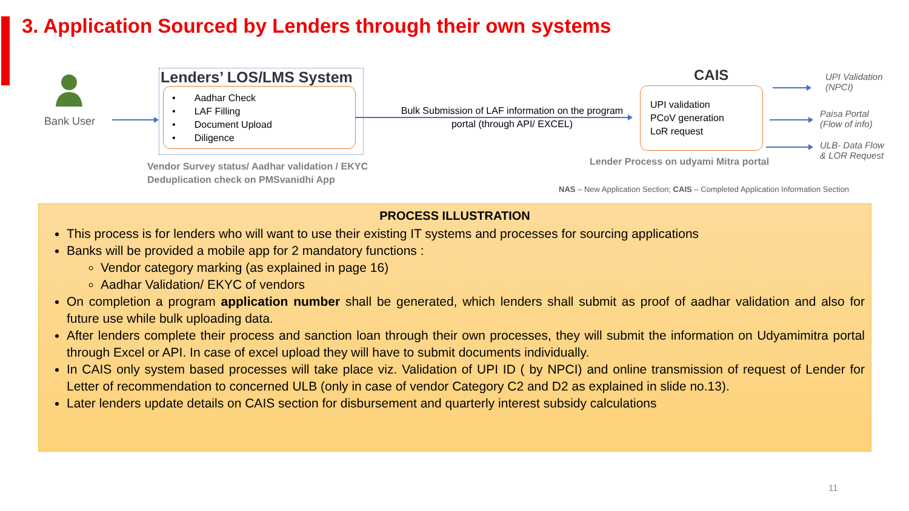3. Application Sourced by Lenders through their own systems
Bank User
Lenders’ LOS/LMS System
• Aadhar Check
• LAF Filling
• Document Upload
• Diligence
Vendor Survey status/ Aadhar validation / EKYC
Deduplication check on PMSvanidhi App
Bulk Submission of LAF information on the program portal (through API/ EXCEL)
CAIS
UPI validation
PCoV generation
LoR request
Lender Process on udyami Mitra portal
UPI Validation
(NPCI)
Paisa Portal
(Flow of info)
ULB- Data Flow
& LOR Request
NAS – New Application Section; CAIS – Completed Application Information Section
PROCESS ILLUSTRATION
This process is for lenders who will want to use their existing IT systems and processes for sourcing applications
Banks will be provided a mobile app for 2 mandatory functions :
Vendor category marking (as explained in page 16)
Aadhar Validation/ EKYC of vendors
On completion a program application number shall be generated, which lenders shall submit as proof of aadhar validation and also for future use while bulk uploading data.
After lenders complete their process and sanction loan through their own processes, they will submit the information on Udyamimitra portal through Excel or API. In case of excel upload they will have to submit documents individually.
In CAIS only system based processes will take place viz. Validation of UPI ID ( by NPCI) and online transmission of request of Lender for Letter of recommendation to concerned ULB (only in case of vendor Category C2 and D2 as explained in slide no.13).
Later lenders update details on CAIS section for disbursement and quarterly interest subsidy calculations
11